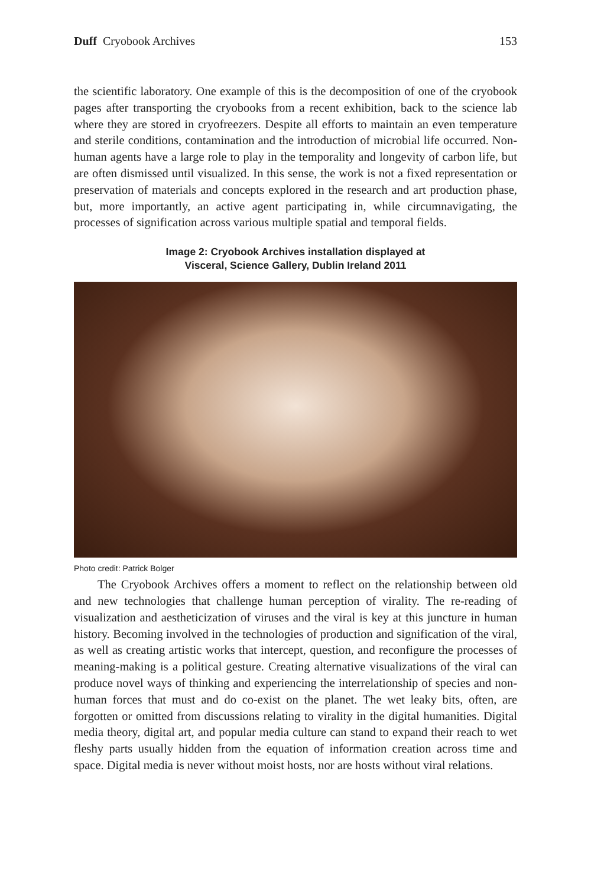Duff Cryobook Archives 153
the scientific laboratory. One example of this is the decomposition of one of the cryobook pages after transporting the cryobooks from a recent exhibition, back to the science lab where they are stored in cryofreezers. Despite all efforts to maintain an even temperature and sterile conditions, contamination and the introduction of microbial life occurred. Non-human agents have a large role to play in the temporality and longevity of carbon life, but are often dismissed until visualized. In this sense, the work is not a fixed representation or preservation of materials and concepts explored in the research and art production phase, but, more importantly, an active agent participating in, while circumnavigating, the processes of signification across various multiple spatial and temporal fields.
Image 2: Cryobook Archives installation displayed at
Visceral, Science Gallery, Dublin Ireland 2011
Photo credit: Patrick Bolger
The Cryobook Archives offers a moment to reflect on the relationship between old and new technologies that challenge human perception of virality. The re-reading of visualization and aestheticization of viruses and the viral is key at this juncture in human history. Becoming involved in the technologies of production and signification of the viral, as well as creating artistic works that intercept, question, and reconfigure the processes of meaning-making is a political gesture. Creating alternative visualizations of the viral can produce novel ways of thinking and experiencing the interrelationship of species and non-human forces that must and do co-exist on the planet. The wet leaky bits, often, are forgotten or omitted from discussions relating to virality in the digital humanities. Digital media theory, digital art, and popular media culture can stand to expand their reach to wet fleshy parts usually hidden from the equation of information creation across time and space. Digital media is never without moist hosts, nor are hosts without viral relations.